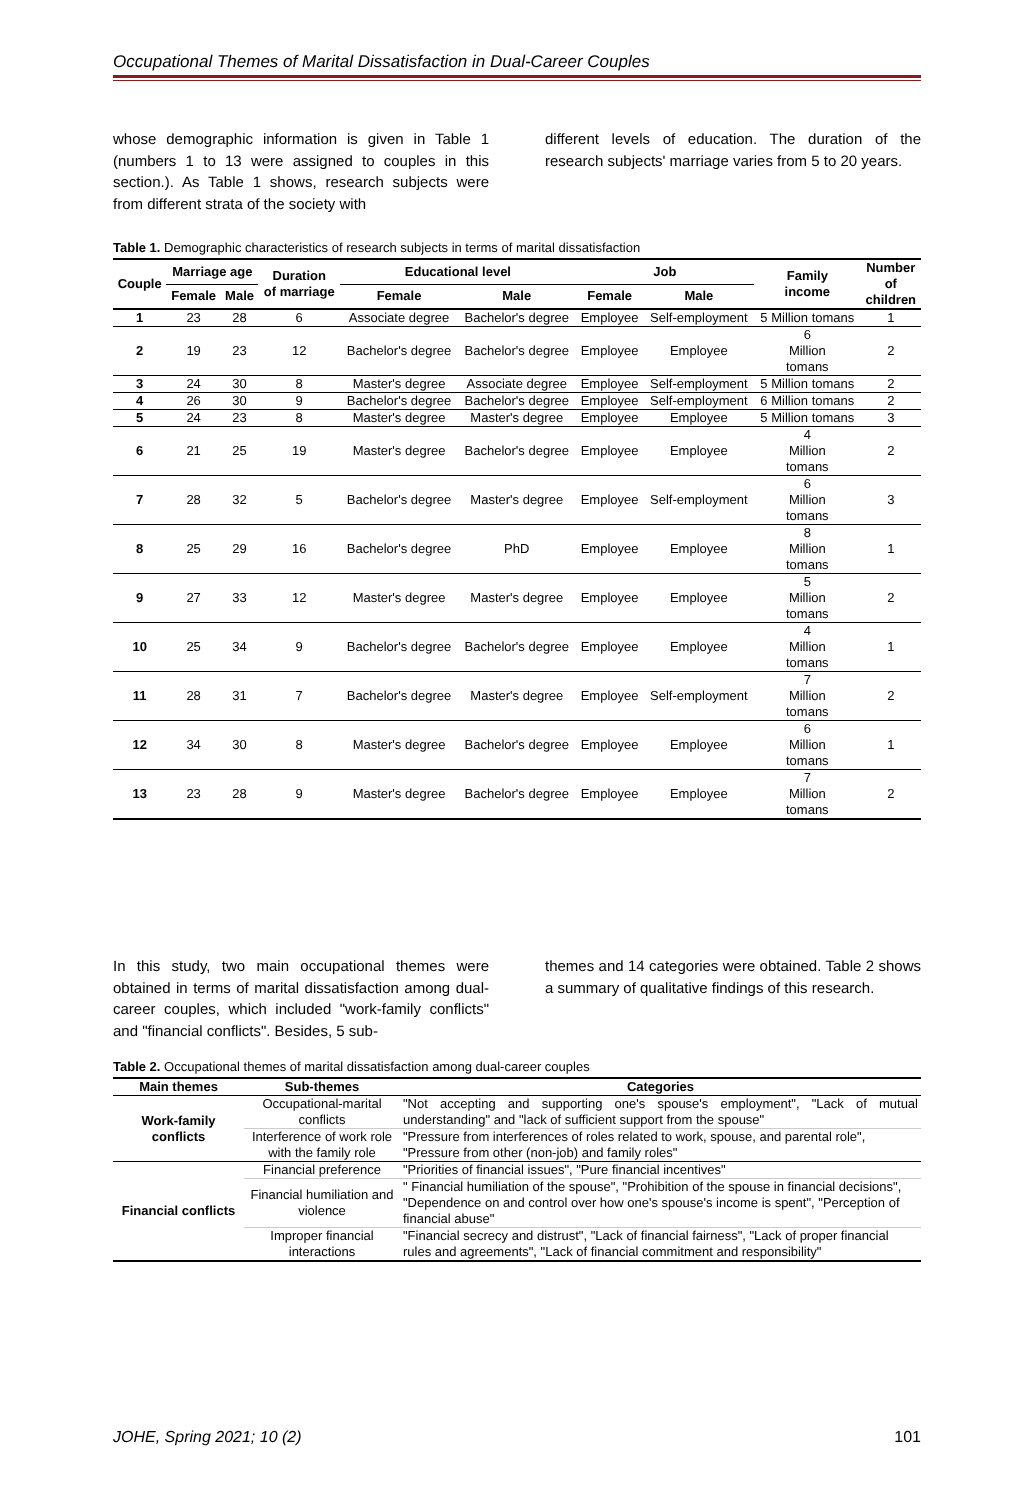Occupational Themes of Marital Dissatisfaction in Dual-Career Couples
whose demographic information is given in Table 1 (numbers 1 to 13 were assigned to couples in this section.). As Table 1 shows, research subjects were from different strata of the society with
different levels of education. The duration of the research subjects' marriage varies from 5 to 20 years.
Table 1. Demographic characteristics of research subjects in terms of marital dissatisfaction
| Couple | Marriage age | | Duration of marriage | Educational level | | Job | | Family income | Number of children |
| --- | --- | --- | --- | --- | --- | --- | --- | --- | --- |
| | Female | Male | | Female | Male | Female | Male | | |
| 1 | 23 | 28 | 6 | Associate degree | Bachelor's degree | Employee | Self-employment | 5 Million tomans | 1 |
| 2 | 19 | 23 | 12 | Bachelor's degree | Bachelor's degree | Employee | Employee | 6 Million tomans | 2 |
| 3 | 24 | 30 | 8 | Master's degree | Associate degree | Employee | Self-employment | 5 Million tomans | 2 |
| 4 | 26 | 30 | 9 | Bachelor's degree | Bachelor's degree | Employee | Self-employment | 6 Million tomans | 2 |
| 5 | 24 | 23 | 8 | Master's degree | Master's degree | Employee | Employee | 5 Million tomans | 3 |
| 6 | 21 | 25 | 19 | Master's degree | Bachelor's degree | Employee | Employee | 4 Million tomans | 2 |
| 7 | 28 | 32 | 5 | Bachelor's degree | Master's degree | Employee | Self-employment | 6 Million tomans | 3 |
| 8 | 25 | 29 | 16 | Bachelor's degree | PhD | Employee | Employee | 8 Million tomans | 1 |
| 9 | 27 | 33 | 12 | Master's degree | Master's degree | Employee | Employee | 5 Million tomans | 2 |
| 10 | 25 | 34 | 9 | Bachelor's degree | Bachelor's degree | Employee | Employee | 4 Million tomans | 1 |
| 11 | 28 | 31 | 7 | Bachelor's degree | Master's degree | Employee | Self-employment | 7 Million tomans | 2 |
| 12 | 34 | 30 | 8 | Master's degree | Bachelor's degree | Employee | Employee | 6 Million tomans | 1 |
| 13 | 23 | 28 | 9 | Master's degree | Bachelor's degree | Employee | Employee | 7 Million tomans | 2 |
In this study, two main occupational themes were obtained in terms of marital dissatisfaction among dual-career couples, which included "work-family conflicts" and "financial conflicts". Besides, 5 sub-
themes and 14 categories were obtained. Table 2 shows a summary of qualitative findings of this research.
Table 2. Occupational themes of marital dissatisfaction among dual-career couples
| Main themes | Sub-themes | Categories |
| --- | --- | --- |
| Work-family conflicts | Occupational-marital conflicts | "Not accepting and supporting one's spouse's employment", "Lack of mutual understanding" and "lack of sufficient support from the spouse" |
| | Interference of work role with the family role | "Pressure from interferences of roles related to work, spouse, and parental role", "Pressure from other (non-job) and family roles" |
| Financial conflicts | Financial preference | "Priorities of financial issues", "Pure financial incentives" |
| | Financial humiliation and violence | " Financial humiliation of the spouse", "Prohibition of the spouse in financial decisions", "Dependence on and control over how one's spouse's income is spent", "Perception of financial abuse" |
| | Improper financial interactions | "Financial secrecy and distrust", "Lack of financial fairness", "Lack of proper financial rules and agreements", "Lack of financial commitment and responsibility" |
JOHE, Spring 2021; 10 (2) 101